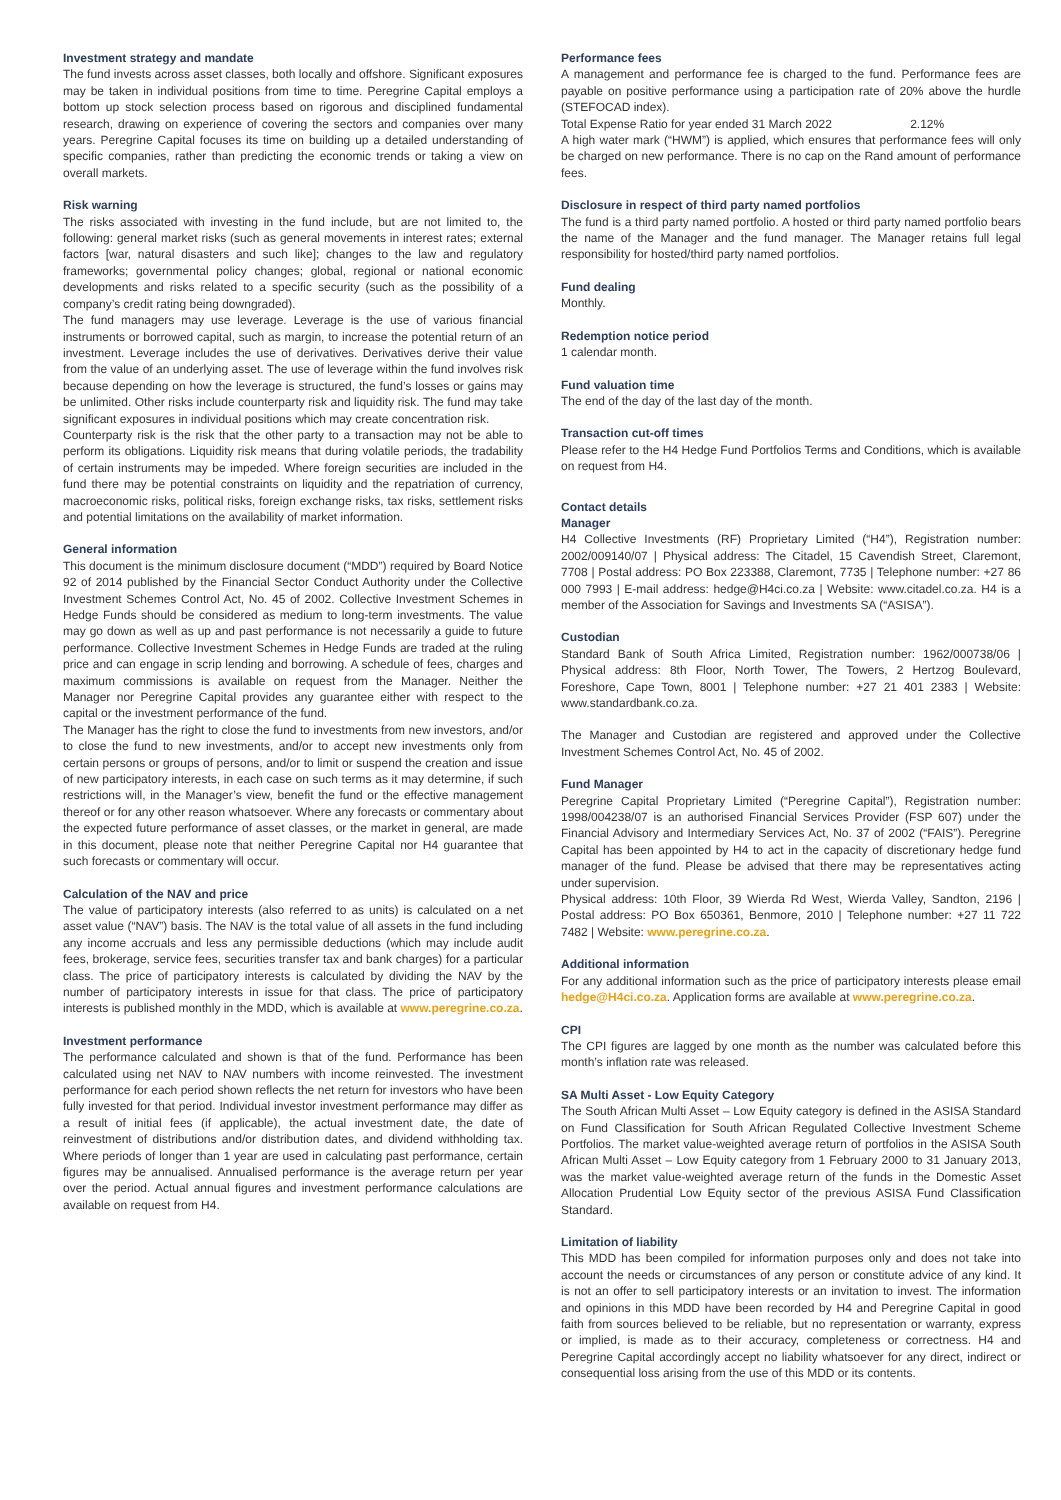Investment strategy and mandate
The fund invests across asset classes, both locally and offshore. Significant exposures may be taken in individual positions from time to time. Peregrine Capital employs a bottom up stock selection process based on rigorous and disciplined fundamental research, drawing on experience of covering the sectors and companies over many years. Peregrine Capital focuses its time on building up a detailed understanding of specific companies, rather than predicting the economic trends or taking a view on overall markets.
Risk warning
The risks associated with investing in the fund include, but are not limited to, the following: general market risks (such as general movements in interest rates; external factors [war, natural disasters and such like]; changes to the law and regulatory frameworks; governmental policy changes; global, regional or national economic developments and risks related to a specific security (such as the possibility of a company’s credit rating being downgraded).
The fund managers may use leverage. Leverage is the use of various financial instruments or borrowed capital, such as margin, to increase the potential return of an investment. Leverage includes the use of derivatives. Derivatives derive their value from the value of an underlying asset. The use of leverage within the fund involves risk because depending on how the leverage is structured, the fund’s losses or gains may be unlimited. Other risks include counterparty risk and liquidity risk. The fund may take significant exposures in individual positions which may create concentration risk.
Counterparty risk is the risk that the other party to a transaction may not be able to perform its obligations. Liquidity risk means that during volatile periods, the tradability of certain instruments may be impeded. Where foreign securities are included in the fund there may be potential constraints on liquidity and the repatriation of currency, macroeconomic risks, political risks, foreign exchange risks, tax risks, settlement risks and potential limitations on the availability of market information.
General information
This document is the minimum disclosure document (“MDD”) required by Board Notice 92 of 2014 published by the Financial Sector Conduct Authority under the Collective Investment Schemes Control Act, No. 45 of 2002. Collective Investment Schemes in Hedge Funds should be considered as medium to long-term investments. The value may go down as well as up and past performance is not necessarily a guide to future performance. Collective Investment Schemes in Hedge Funds are traded at the ruling price and can engage in scrip lending and borrowing. A schedule of fees, charges and maximum commissions is available on request from the Manager. Neither the Manager nor Peregrine Capital provides any guarantee either with respect to the capital or the investment performance of the fund.
The Manager has the right to close the fund to investments from new investors, and/or to close the fund to new investments, and/or to accept new investments only from certain persons or groups of persons, and/or to limit or suspend the creation and issue of new participatory interests, in each case on such terms as it may determine, if such restrictions will, in the Manager’s view, benefit the fund or the effective management thereof or for any other reason whatsoever. Where any forecasts or commentary about the expected future performance of asset classes, or the market in general, are made in this document, please note that neither Peregrine Capital nor H4 guarantee that such forecasts or commentary will occur.
Calculation of the NAV and price
The value of participatory interests (also referred to as units) is calculated on a net asset value (“NAV”) basis. The NAV is the total value of all assets in the fund including any income accruals and less any permissible deductions (which may include audit fees, brokerage, service fees, securities transfer tax and bank charges) for a particular class. The price of participatory interests is calculated by dividing the NAV by the number of participatory interests in issue for that class. The price of participatory interests is published monthly in the MDD, which is available at www.peregrine.co.za.
Investment performance
The performance calculated and shown is that of the fund. Performance has been calculated using net NAV to NAV numbers with income reinvested. The investment performance for each period shown reflects the net return for investors who have been fully invested for that period. Individual investor investment performance may differ as a result of initial fees (if applicable), the actual investment date, the date of reinvestment of distributions and/or distribution dates, and dividend withholding tax. Where periods of longer than 1 year are used in calculating past performance, certain figures may be annualised. Annualised performance is the average return per year over the period. Actual annual figures and investment performance calculations are available on request from H4.
Performance fees
A management and performance fee is charged to the fund. Performance fees are payable on positive performance using a participation rate of 20% above the hurdle (STEFOCAD index).
Total Expense Ratio for year ended 31 March 2022 2.12%
A high water mark (“HWM”) is applied, which ensures that performance fees will only be charged on new performance. There is no cap on the Rand amount of performance fees.
Disclosure in respect of third party named portfolios
The fund is a third party named portfolio. A hosted or third party named portfolio bears the name of the Manager and the fund manager. The Manager retains full legal responsibility for hosted/third party named portfolios.
Fund dealing
Monthly.
Redemption notice period
1 calendar month.
Fund valuation time
The end of the day of the last day of the month.
Transaction cut-off times
Please refer to the H4 Hedge Fund Portfolios Terms and Conditions, which is available on request from H4.
Contact details
Manager
H4 Collective Investments (RF) Proprietary Limited (“H4”), Registration number: 2002/009140/07 | Physical address: The Citadel, 15 Cavendish Street, Claremont, 7708 | Postal address: PO Box 223388, Claremont, 7735 | Telephone number: +27 86 000 7993 | E-mail address: hedge@H4ci.co.za | Website: www.citadel.co.za. H4 is a member of the Association for Savings and Investments SA (“ASISA”).
Custodian
Standard Bank of South Africa Limited, Registration number: 1962/000738/06 | Physical address: 8th Floor, North Tower, The Towers, 2 Hertzog Boulevard, Foreshore, Cape Town, 8001 | Telephone number: +27 21 401 2383 | Website: www.standardbank.co.za.
The Manager and Custodian are registered and approved under the Collective Investment Schemes Control Act, No. 45 of 2002.
Fund Manager
Peregrine Capital Proprietary Limited (“Peregrine Capital”), Registration number: 1998/004238/07 is an authorised Financial Services Provider (FSP 607) under the Financial Advisory and Intermediary Services Act, No. 37 of 2002 (“FAIS”). Peregrine Capital has been appointed by H4 to act in the capacity of discretionary hedge fund manager of the fund. Please be advised that there may be representatives acting under supervision.
Physical address: 10th Floor, 39 Wierda Rd West, Wierda Valley, Sandton, 2196 | Postal address: PO Box 650361, Benmore, 2010 | Telephone number: +27 11 722 7482 | Website: www.peregrine.co.za.
Additional information
For any additional information such as the price of participatory interests please email hedge@H4ci.co.za. Application forms are available at www.peregrine.co.za.
CPI
The CPI figures are lagged by one month as the number was calculated before this month’s inflation rate was released.
SA Multi Asset - Low Equity Category
The South African Multi Asset – Low Equity category is defined in the ASISA Standard on Fund Classification for South African Regulated Collective Investment Scheme Portfolios. The market value-weighted average return of portfolios in the ASISA South African Multi Asset – Low Equity category from 1 February 2000 to 31 January 2013, was the market value-weighted average return of the funds in the Domestic Asset Allocation Prudential Low Equity sector of the previous ASISA Fund Classification Standard.
Limitation of liability
This MDD has been compiled for information purposes only and does not take into account the needs or circumstances of any person or constitute advice of any kind. It is not an offer to sell participatory interests or an invitation to invest. The information and opinions in this MDD have been recorded by H4 and Peregrine Capital in good faith from sources believed to be reliable, but no representation or warranty, express or implied, is made as to their accuracy, completeness or correctness. H4 and Peregrine Capital accordingly accept no liability whatsoever for any direct, indirect or consequential loss arising from the use of this MDD or its contents.